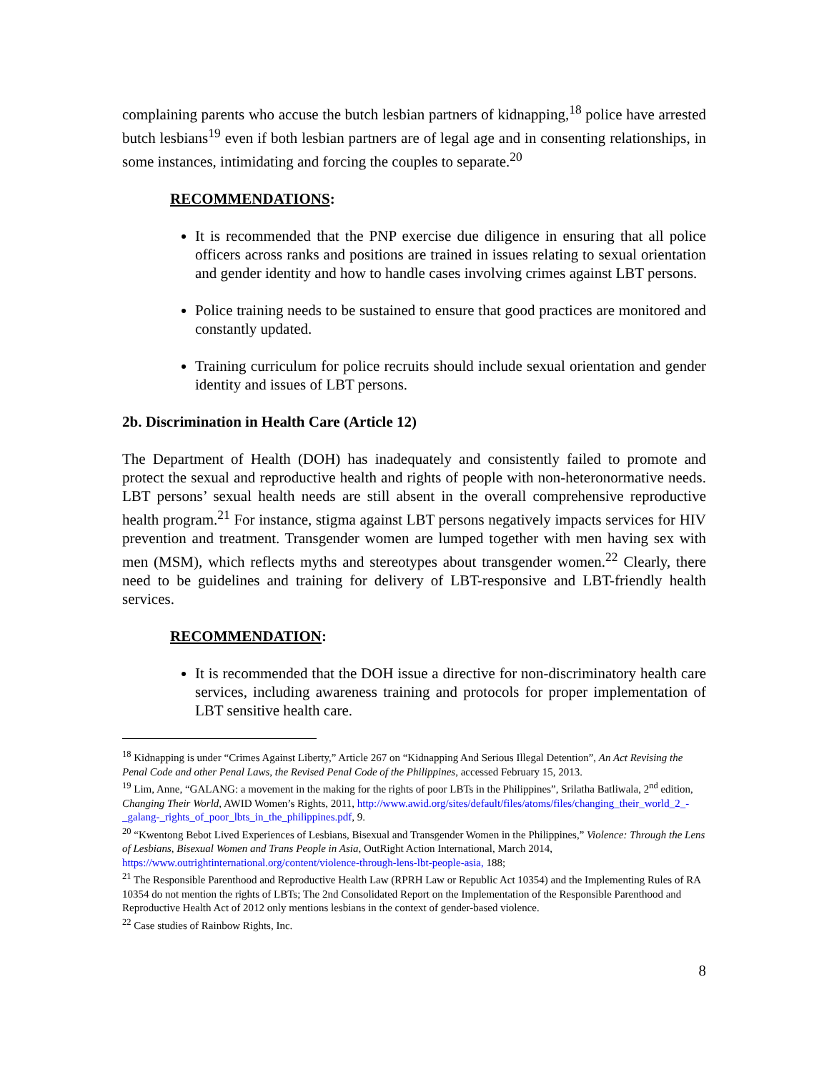complaining parents who accuse the butch lesbian partners of kidnapping,<sup>18</sup> police have arrested butch lesbians<sup>19</sup> even if both lesbian partners are of legal age and in consenting relationships, in some instances, intimidating and forcing the couples to separate.<sup>20</sup>
RECOMMENDATIONS:
It is recommended that the PNP exercise due diligence in ensuring that all police officers across ranks and positions are trained in issues relating to sexual orientation and gender identity and how to handle cases involving crimes against LBT persons.
Police training needs to be sustained to ensure that good practices are monitored and constantly updated.
Training curriculum for police recruits should include sexual orientation and gender identity and issues of LBT persons.
2b. Discrimination in Health Care (Article 12)
The Department of Health (DOH) has inadequately and consistently failed to promote and protect the sexual and reproductive health and rights of people with non-heteronormative needs. LBT persons’ sexual health needs are still absent in the overall comprehensive reproductive health program.<sup>21</sup> For instance, stigma against LBT persons negatively impacts services for HIV prevention and treatment. Transgender women are lumped together with men having sex with men (MSM), which reflects myths and stereotypes about transgender women.<sup>22</sup> Clearly, there need to be guidelines and training for delivery of LBT-responsive and LBT-friendly health services.
RECOMMENDATION:
It is recommended that the DOH issue a directive for non-discriminatory health care services, including awareness training and protocols for proper implementation of LBT sensitive health care.
<sup>18</sup> Kidnapping is under “Crimes Against Liberty,” Article 267 on “Kidnapping And Serious Illegal Detention”, An Act Revising the Penal Code and other Penal Laws, the Revised Penal Code of the Philippines, accessed February 15, 2013.
<sup>19</sup> Lim, Anne, “GALANG: a movement in the making for the rights of poor LBTs in the Philippines”, Srilatha Batliwala, 2<sup>nd</sup> edition, Changing Their World, AWID Women’s Rights, 2011, http://www.awid.org/sites/default/files/atoms/files/changing_their_world_2_-_galang-_rights_of_poor_lbts_in_the_philippines.pdf, 9.
<sup>20</sup> “Kwentong Bebot Lived Experiences of Lesbians, Bisexual and Transgender Women in the Philippines,” Violence: Through the Lens of Lesbians, Bisexual Women and Trans People in Asia, OutRight Action International, March 2014, https://www.outrightinternational.org/content/violence-through-lens-lbt-people-asia, 188;
<sup>21</sup> The Responsible Parenthood and Reproductive Health Law (RPRH Law or Republic Act 10354) and the Implementing Rules of RA 10354 do not mention the rights of LBTs; The 2nd Consolidated Report on the Implementation of the Responsible Parenthood and Reproductive Health Act of 2012 only mentions lesbians in the context of gender-based violence.
<sup>22</sup> Case studies of Rainbow Rights, Inc.
8